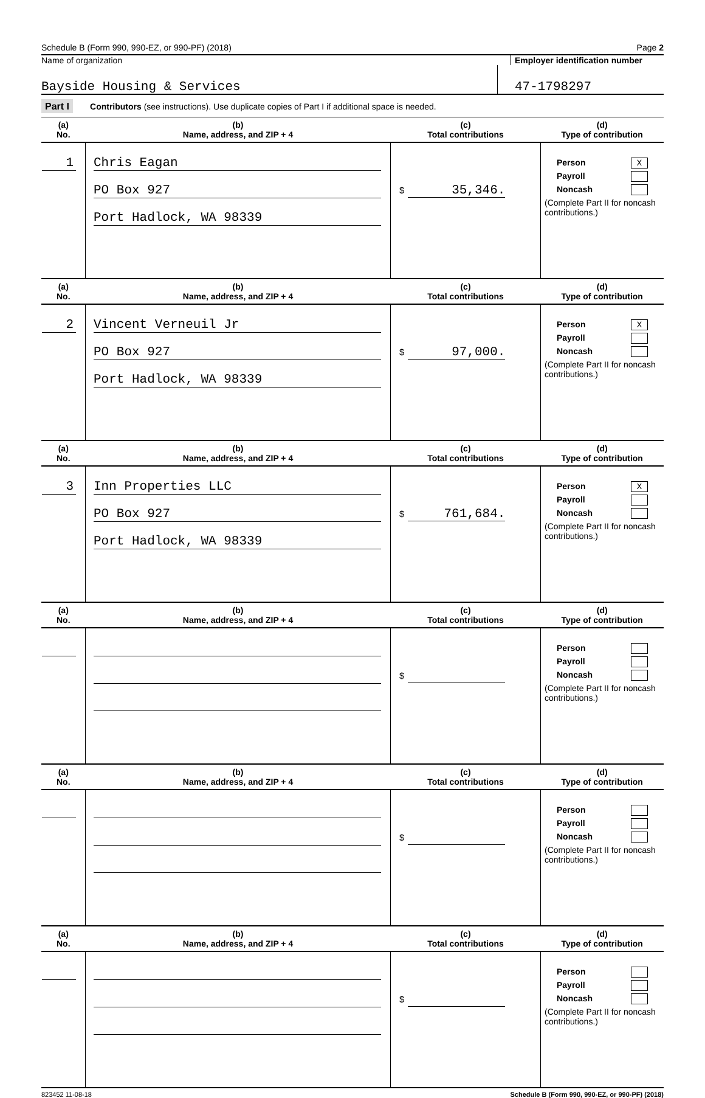Schedule B (Form 990, 990-EZ, or 990-PF) (2018) Page 2
Name of organization Employer identification number
Bayside Housing & Services 47-1798297
Part I Contributors (see instructions). Use duplicate copies of Part I if additional space is needed.
| (a) No. | (b) Name, address, and ZIP + 4 | (c) Total contributions | (d) Type of contribution |
| --- | --- | --- | --- |
| 1 | Chris Eagan PO Box 927 Port Hadlock, WA 98339 | $ 35,346. | Person X Payroll Noncash (Complete Part II for noncash contributions.) |
| (a) No. | (b) Name, address, and ZIP + 4 | (c) Total contributions | (d) Type of contribution |
| 2 | Vincent Verneuil Jr PO Box 927 Port Hadlock, WA 98339 | $ 97,000. | Person X Payroll Noncash (Complete Part II for noncash contributions.) |
| (a) No. | (b) Name, address, and ZIP + 4 | (c) Total contributions | (d) Type of contribution |
| 3 | Inn Properties LLC PO Box 927 Port Hadlock, WA 98339 | $ 761,684. | Person X Payroll Noncash (Complete Part II for noncash contributions.) |
| (a) No. | (b) Name, address, and ZIP + 4 | (c) Total contributions | (d) Type of contribution |
| | | $ | Person Payroll Noncash (Complete Part II for noncash contributions.) |
| (a) No. | (b) Name, address, and ZIP + 4 | (c) Total contributions | (d) Type of contribution |
| | | $ | Person Payroll Noncash (Complete Part II for noncash contributions.) |
| (a) No. | (b) Name, address, and ZIP + 4 | (c) Total contributions | (d) Type of contribution |
| | | $ | Person Payroll Noncash (Complete Part II for noncash contributions.) |
823452 11-08-18 Schedule B (Form 990, 990-EZ, or 990-PF) (2018)